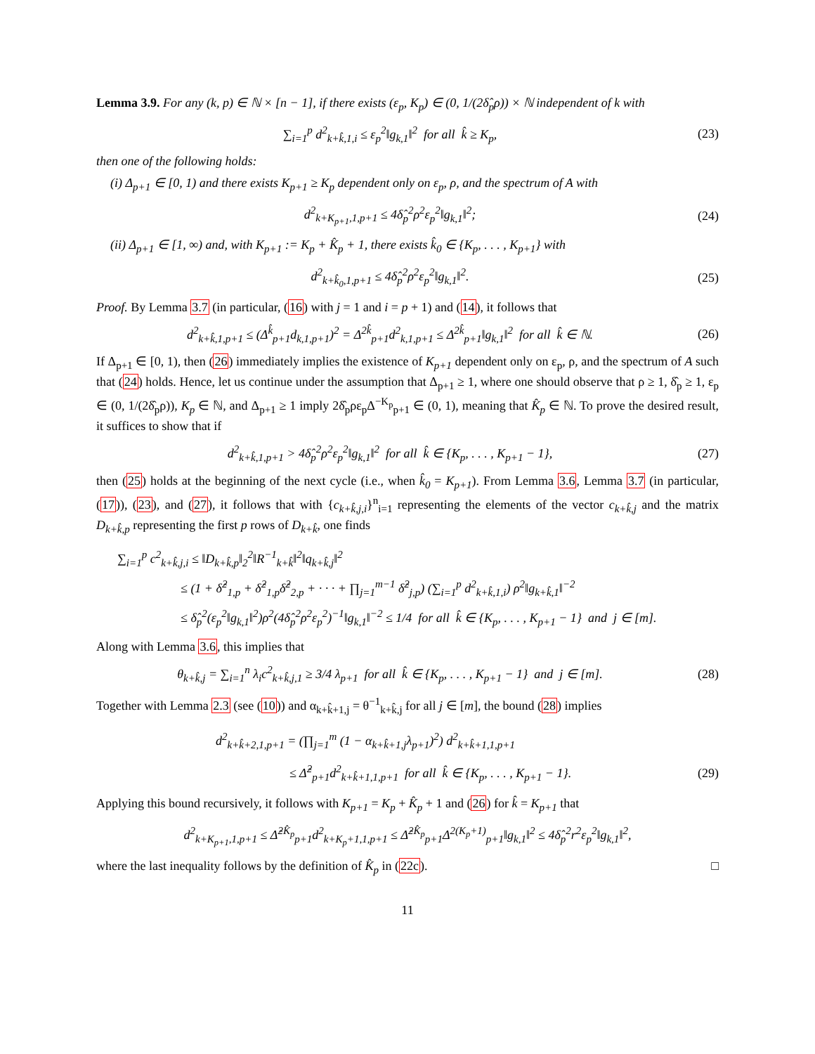Lemma 3.9. For any (k, p) ∈ ℕ × [n − 1], if there exists (ε<sub>p</sub>, K<sub>p</sub>) ∈ (0, 1/(2δ̂<sub>p</sub>ρ)) × ℕ independent of k with
∑<sub>i=1</sub><sup>p</sup> d<sup>2</sup><sub>k+k̂,1,i</sub> ≤ ε<sub>p</sub><sup>2</sup>‖g<sub>k,1</sub>‖<sup>2</sup> for all k̂ ≥ K<sub>p</sub>, (23)
then one of the following holds:
(i) Δ<sub>p+1</sub> ∈ [0, 1) and there exists K<sub>p+1</sub> ≥ K<sub>p</sub> dependent only on ε<sub>p</sub>, ρ, and the spectrum of A with
d<sup>2</sup><sub>k+K<sub>p+1</sub>,1,p+1</sub> ≤ 4δ̂<sub>p</sub><sup>2</sup>ρ<sup>2</sup>ε<sub>p</sub><sup>2</sup>‖g<sub>k,1</sub>‖<sup>2</sup>; (24)
(ii) Δ<sub>p+1</sub> ∈ [1, ∞) and, with K<sub>p+1</sub> := K<sub>p</sub> + K̂<sub>p</sub> + 1, there exists k̂<sub>0</sub> ∈ {K<sub>p</sub>, . . . , K<sub>p+1</sub>} with
d<sup>2</sup><sub>k+k̂<sub>0</sub>,1,p+1</sub> ≤ 4δ̂<sub>p</sub><sup>2</sup>ρ<sup>2</sup>ε<sub>p</sub><sup>2</sup>‖g<sub>k,1</sub>‖<sup>2</sup>. (25)
Proof. By Lemma 3.7 (in particular, (16) with j = 1 and i = p + 1) and (14), it follows that
d<sup>2</sup><sub>k+k̂,1,p+1</sub> ≤ (Δ<sup>k̂</sup><sub>p+1</sub>d<sub>k,1,p+1</sub>)<sup>2</sup> = Δ<sup>2k̂</sup><sub>p+1</sub>d<sup>2</sup><sub>k,1,p+1</sub> ≤ Δ<sup>2k̂</sup><sub>p+1</sub>‖g<sub>k,1</sub>‖<sup>2</sup> for all k̂ ∈ ℕ. (26)
If Δ<sub>p+1</sub> ∈ [0, 1), then (26) immediately implies the existence of K<sub>p+1</sub> dependent only on ε<sub>p</sub>, ρ, and the spectrum of A such that (24) holds. Hence, let us continue under the assumption that Δ<sub>p+1</sub> ≥ 1, where one should observe that ρ ≥ 1, δ̂<sub>p</sub> ≥ 1, ε<sub>p</sub> ∈ (0, 1/(2δ̂<sub>p</sub>ρ)), K<sub>p</sub> ∈ ℕ, and Δ<sub>p+1</sub> ≥ 1 imply 2δ̂<sub>p</sub>ρε<sub>p</sub>Δ<sup>−K<sub>p</sub></sup><sub>p+1</sub> ∈ (0, 1), meaning that K̂<sub>p</sub> ∈ ℕ. To prove the desired result, it suffices to show that if
d<sup>2</sup><sub>k+k̂,1,p+1</sub> > 4δ̂<sub>p</sub><sup>2</sup>ρ<sup>2</sup>ε<sub>p</sub><sup>2</sup>‖g<sub>k,1</sub>‖<sup>2</sup> for all k̂ ∈ {K<sub>p</sub>, . . . , K<sub>p+1</sub> − 1}, (27)
then (25) holds at the beginning of the next cycle (i.e., when k̂<sub>0</sub> = K<sub>p+1</sub>). From Lemma 3.6, Lemma 3.7 (in particular, (17)), (23), and (27), it follows that with {c<sub>k+k̂,j,i</sub>}<sup>n</sup><sub>i=1</sub> representing the elements of the vector c<sub>k+k̂,j</sub> and the matrix D<sub>k+k̂,p</sub> representing the first p rows of D<sub>k+k̂</sub>, one finds
∑<sub>i=1</sub><sup>p</sup> c<sup>2</sup><sub>k+k̂,j,i</sub> ≤ ‖D<sub>k+k̂,p</sub>‖<sub>2</sub><sup>2</sup>‖R<sup>−1</sup><sub>k+k̂</sub>‖<sup>2</sup>‖q<sub>k+k̂,j</sub>‖<sup>2</sup>
≤ (1 + δ̂<sup>2</sup><sub>1,p</sub> + δ̂<sup>2</sup><sub>1,p</sub>δ̂<sup>2</sup><sub>2,p</sub> + · · · + ∏<sub>j=1</sub><sup>m−1</sup> δ̂<sup>2</sup><sub>j,p</sub>) (∑<sub>i=1</sub><sup>p</sup> d<sup>2</sup><sub>k+k̂,1,i</sub>) ρ<sup>2</sup>‖g<sub>k+k̂,1</sub>‖<sup>−2</sup>
≤ δ̂<sub>p</sub><sup>2</sup>(ε<sub>p</sub><sup>2</sup>‖g<sub>k,1</sub>‖<sup>2</sup>)ρ<sup>2</sup>(4δ̂<sub>p</sub><sup>2</sup>ρ<sup>2</sup>ε<sub>p</sub><sup>2</sup>)<sup>−1</sup>‖g<sub>k,1</sub>‖<sup>−2</sup> ≤ 1/4 for all k̂ ∈ {K<sub>p</sub>, . . . , K<sub>p+1</sub> − 1} and j ∈ [m].
Along with Lemma 3.6, this implies that
θ<sub>k+k̂,j</sub> = ∑<sub>i=1</sub><sup>n</sup> λ<sub>i</sub>c<sup>2</sup><sub>k+k̂,j,1</sub> ≥ 3/4 λ<sub>p+1</sub> for all k̂ ∈ {K<sub>p</sub>, . . . , K<sub>p+1</sub> − 1} and j ∈ [m]. (28)
Together with Lemma 2.3 (see (10)) and α<sub>k+k̂+1,j</sub> = θ<sup>−1</sup><sub>k+k̂,j</sub> for all j ∈ [m], the bound (28) implies
d<sup>2</sup><sub>k+k̂+2,1,p+1</sub> = (∏<sub>j=1</sub><sup>m</sup> (1 − α<sub>k+k̂+1,j</sub>λ<sub>p+1</sub>)<sup>2</sup>) d<sup>2</sup><sub>k+k̂+1,1,p+1</sub>
≤ Δ̂<sup>2</sup><sub>p+1</sub>d<sup>2</sup><sub>k+k̂+1,1,p+1</sub> for all k̂ ∈ {K<sub>p</sub>, . . . , K<sub>p+1</sub> − 1}. (29)
Applying this bound recursively, it follows with K<sub>p+1</sub> = K<sub>p</sub> + K̂<sub>p</sub> + 1 and (26) for k̂ = K<sub>p+1</sub> that
d<sup>2</sup><sub>k+K<sub>p+1</sub>,1,p+1</sub> ≤ Δ̂<sup>2K̂<sub>p</sub></sup><sub>p+1</sub>d<sup>2</sup><sub>k+K<sub>p</sub>+1,1,p+1</sub> ≤ Δ̂<sup>2K̂<sub>p</sub></sup><sub>p+1</sub>Δ<sup>2(K<sub>p</sub>+1)</sup><sub>p+1</sub>‖g<sub>k,1</sub>‖<sup>2</sup> ≤ 4δ̂<sub>p</sub><sup>2</sup>r<sup>2</sup>ε<sub>p</sub><sup>2</sup>‖g<sub>k,1</sub>‖<sup>2</sup>,
where the last inequality follows by the definition of K̂<sub>p</sub> in (22c). □
11